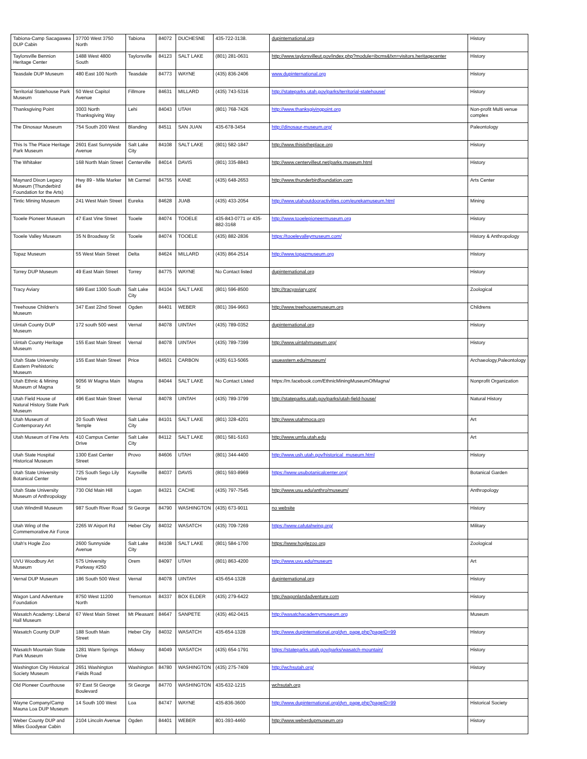| Tabiona-Camp Sacagawea DUP Cabin | 37700 West 3750 North | Tabiona | 84072 | DUCHESNE | 435-722-3138. | dupinternational.org | History |
| Taylorsville Bennion Heritage Center | 1488 West 4800 South | Taylorsville | 84123 | SALT LAKE | (801) 281-0631 | http://www.taylorsvilleut.gov/index.php?module=ibcms&fxn=visitors.heritagecenter | History |
| Teasdale DUP Museum | 480 East 100 North | Teasdale | 84773 | WAYNE | (435) 836-2406 | www.dupinternational.org | History |
| Territorial Statehouse Park Museum | 50 West Capitol Avenue | Fillmore | 84631 | MILLARD | (435) 743-5316 | http://stateparks.utah.gov/parks/territorial-statehouse/ | History |
| Thanksgiving Point | 3003 North Thanksgiving Way | Lehi | 84043 | UTAH | (801) 768-7426 | http://www.thanksgivingpoint.org | Non-profit Multi venue complex |
| The Dinosaur Museum | 754 South 200 West | Blanding | 84511 | SAN JUAN | 435-678-3454 | http://dinosaur-museum.org/ | Paleontology |
| This Is The Place Heritage Park Museum | 2601 East Sunnyside Avenue | Salt Lake City | 84108 | SALT LAKE | (801) 582-1847 | http://www.thisistheplace.org | History |
| The Whitaker | 168 North Main Street | Centerville | 84014 | DAVIS | (801) 335-8843 | http://www.centervilleut.net/parks.museum.html | History |
| Maynard Dixon Legacy Museum (Thunderbird Foundation for the Arts) | Hwy 89 - Mile Marker 84 | Mt Carmel | 84755 | KANE | (435) 648-2653 | http://www.thunderbirdfoundation.com | Arts Center |
| Tintic Mining Museum | 241 West Main Street | Eureka | 84628 | JUAB | (435) 433-2054 | http://www.utahoutdooractivities.com/eurekamuseum.html | Mining |
| Tooele Pioneer Museum | 47 East Vine Street | Tooele | 84074 | TOOELE | 435-843-0771 or 435-882-3168 | http://www.tooelepioneermuseum.org | History |
| Tooele Valley Museum | 35 N Broadway St | Tooele | 84074 | TOOELE | (435) 882-2836 | https://tooelevalleymuseum.com/ | History & Anthropology |
| Topaz Museum | 55 West Main Street | Delta | 84624 | MILLARD | (435) 864-2514 | http://www.topazmuseum.org | History |
| Torrey DUP Museum | 49 East Main Street | Torrey | 84775 | WAYNE | No Contact listed | dupinternational.org | History |
| Tracy Aviary | 589 East 1300 South | Salt Lake City | 84104 | SALT LAKE | (801) 596-8500 | http://tracyaviary.org/ | Zoological |
| Treehouse Children's Museum | 347 East 22nd Street | Ogden | 84401 | WEBER | (801) 394-9663 | http://www.treehousemuseum.org | Childrens |
| Uintah County DUP Museum | 172 south 500 west | Vernal | 84078 | UINTAH | (435) 789-0352 | dupinternational.org | History |
| Uintah County Heritage Museum | 155 East Main Street | Vernal | 84078 | UINTAH | (435) 789-7399 | http://www.uintahmuseum.org/ | History |
| Utah State University Eastern Prehistoric Museum | 155 East Main Street | Price | 84501 | CARBON | (435) 613-5065 | usueastern.edu/museum/ | Archaeology,Paleontology |
| Utah Ethnic & Mining Museum of Magna | 9056 W Magna Main St | Magna | 84044 | SALT LAKE | No Contact Listed | https://m.facebook.com/EthnicMiningMuseumOfMagna/ | Nonprofit Organization |
| Utah Field House of Natural History State Park Museum | 496 East Main Street | Vernal | 84078 | UINTAH | (435) 789-3799 | http://stateparks.utah.gov/parks/utah-field-house/ | Natural History |
| Utah Museum of Contemporary Art | 20 South West Temple | Salt Lake City | 84101 | SALT LAKE | (801) 328-4201 | http://www.utahmoca.org | Art |
| Utah Museum of Fine Arts | 410 Campus Center Drive | Salt Lake City | 84112 | SALT LAKE | (801) 581-5163 | http://www.umfa.utah.edu | Art |
| Utah State Hospital Historical Museum | 1300 East Center Street | Provo | 84606 | UTAH | (801) 344-4400 | http://www.ush.utah.gov/historical_museum.html | History |
| Utah State University Botanical Center | 725 South Sego Lily Drive | Kaysville | 84037 | DAVIS | (801) 593-8969 | https://www.usubotanicalcenter.org/ | Botanical Garden |
| Utah State University Museum of Anthropology | 730 Old Main Hill | Logan | 84321 | CACHE | (435) 797-7545 | http://www.usu.edu/anthro/museum/ | Anthropology |
| Utah Windmill Museum | 987 South River Road | St George | 84790 | WASHINGTON | (435) 673-9011 | no website | History |
| Utah Wing of the Commemorative Air Force | 2265 W Airport Rd | Heber City | 84032 | WASATCH | (435) 709-7269 | https://www.cafutahwing.org/ | Military |
| Utah's Hogle Zoo | 2600 Sunnyside Avenue | Salt Lake City | 84108 | SALT LAKE | (801) 584-1700 | https://www.hoglezoo.org | Zoological |
| UVU Woodbury Art Museum | 575 University Parkway #250 | Orem | 84097 | UTAH | (801) 863-4200 | http://www.uvu.edu/museum | Art |
| Vernal DUP Museum | 186 South 500 West | Vernal | 84078 | UINTAH | 435-654-1328 | dupinternational.org | History |
| Wagon Land Adventure Foundation | 8750 West 11200 North | Tremonton | 84337 | BOX ELDER | (435) 279-6422 | http://wagonlandadventure.com | History |
| Wasatch Academy: Liberal Hall Museum | 67 West Main Street | Mt Pleasant | 84647 | SANPETE | (435) 462-0415 | http://wasatchacademymuseum.org | Museum |
| Wasatch County DUP | 188 South Main Street | Heber City | 84032 | WASATCH | 435-654-1328 | http://www.dupinternational.org/dyn_page.php?pageID=99 | History |
| Wasatch Mountain State Park Museum | 1281 Warm Springs Drive | Midway | 84049 | WASATCH | (435) 654-1791 | https://stateparks.utah.gov/parks/wasatch-mountain/ | History |
| Washington City Historical Society Museum | 2651 Washington Fields Road | Washington | 84780 | WASHINGTON | (435) 275-7409 | http://wchsutah.org/ | History |
| Old Pioneer Courthouse | 97 East St George Boulevard | St George | 84770 | WASHINGTON | 435-632-1215 | wchsutah.org | |
| Wayne Company/Camp Mauna Loa DUP Museum | 14 South 100 West | Loa | 84747 | WAYNE | 435-836-3600 | http://www.dupinternational.org/dyn_page.php?pageID=99 | Historical Society |
| Weber County DUP and Miles Goodyear Cabin | 2104 Lincoln Avenue | Ogden | 84401 | WEBER | 801-393-4460 | http://www.weberdupmuseum.org | History |